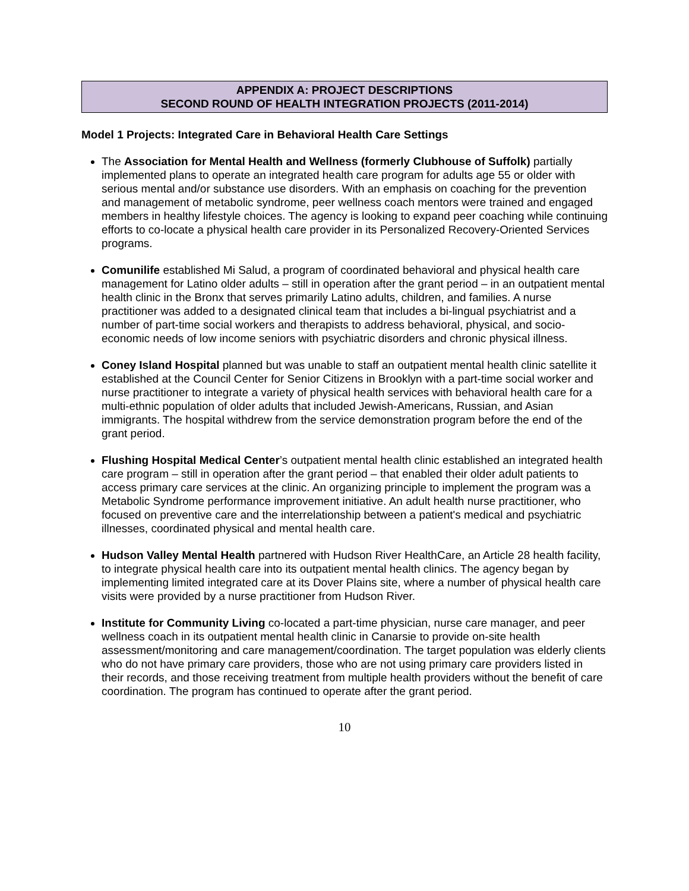APPENDIX A: PROJECT DESCRIPTIONS
SECOND ROUND OF HEALTH INTEGRATION PROJECTS (2011-2014)
Model 1 Projects: Integrated Care in Behavioral Health Care Settings
The Association for Mental Health and Wellness (formerly Clubhouse of Suffolk) partially implemented plans to operate an integrated health care program for adults age 55 or older with serious mental and/or substance use disorders. With an emphasis on coaching for the prevention and management of metabolic syndrome, peer wellness coach mentors were trained and engaged members in healthy lifestyle choices. The agency is looking to expand peer coaching while continuing efforts to co-locate a physical health care provider in its Personalized Recovery-Oriented Services programs.
Comunilife established Mi Salud, a program of coordinated behavioral and physical health care management for Latino older adults – still in operation after the grant period – in an outpatient mental health clinic in the Bronx that serves primarily Latino adults, children, and families. A nurse practitioner was added to a designated clinical team that includes a bi-lingual psychiatrist and a number of part-time social workers and therapists to address behavioral, physical, and socio-economic needs of low income seniors with psychiatric disorders and chronic physical illness.
Coney Island Hospital planned but was unable to staff an outpatient mental health clinic satellite it established at the Council Center for Senior Citizens in Brooklyn with a part-time social worker and nurse practitioner to integrate a variety of physical health services with behavioral health care for a multi-ethnic population of older adults that included Jewish-Americans, Russian, and Asian immigrants. The hospital withdrew from the service demonstration program before the end of the grant period.
Flushing Hospital Medical Center’s outpatient mental health clinic established an integrated health care program – still in operation after the grant period – that enabled their older adult patients to access primary care services at the clinic. An organizing principle to implement the program was a Metabolic Syndrome performance improvement initiative. An adult health nurse practitioner, who focused on preventive care and the interrelationship between a patient's medical and psychiatric illnesses, coordinated physical and mental health care.
Hudson Valley Mental Health partnered with Hudson River HealthCare, an Article 28 health facility, to integrate physical health care into its outpatient mental health clinics. The agency began by implementing limited integrated care at its Dover Plains site, where a number of physical health care visits were provided by a nurse practitioner from Hudson River.
Institute for Community Living co-located a part-time physician, nurse care manager, and peer wellness coach in its outpatient mental health clinic in Canarsie to provide on-site health assessment/monitoring and care management/coordination. The target population was elderly clients who do not have primary care providers, those who are not using primary care providers listed in their records, and those receiving treatment from multiple health providers without the benefit of care coordination. The program has continued to operate after the grant period.
10